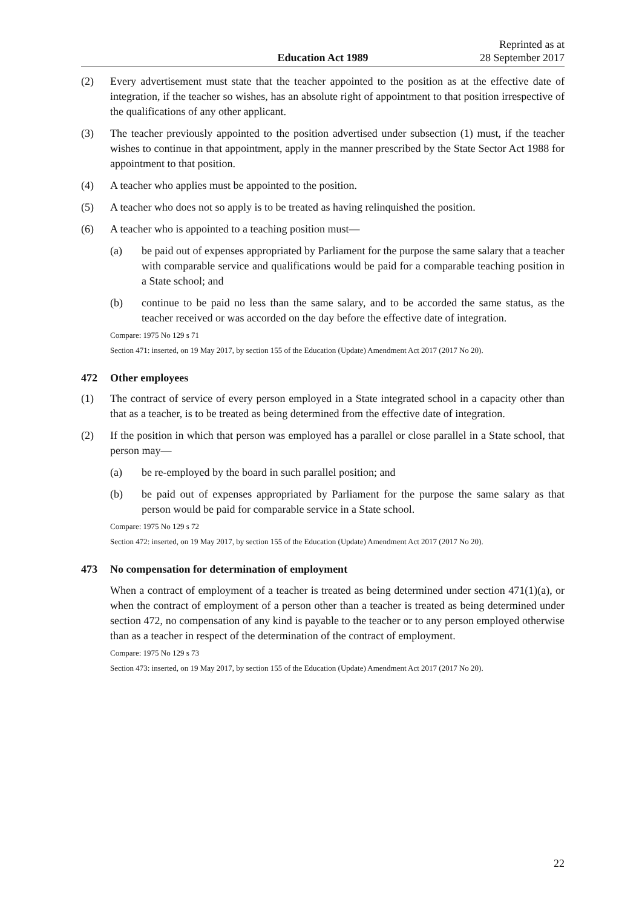Education Act 1989
Reprinted as at
28 September 2017
(2) Every advertisement must state that the teacher appointed to the position as at the effective date of integration, if the teacher so wishes, has an absolute right of appointment to that position irrespective of the qualifications of any other applicant.
(3) The teacher previously appointed to the position advertised under subsection (1) must, if the teacher wishes to continue in that appointment, apply in the manner prescribed by the State Sector Act 1988 for appointment to that position.
(4) A teacher who applies must be appointed to the position.
(5) A teacher who does not so apply is to be treated as having relinquished the position.
(6) A teacher who is appointed to a teaching position must—
(a) be paid out of expenses appropriated by Parliament for the purpose the same salary that a teacher with comparable service and qualifications would be paid for a comparable teaching position in a State school; and
(b) continue to be paid no less than the same salary, and to be accorded the same status, as the teacher received or was accorded on the day before the effective date of integration.
Compare: 1975 No 129 s 71
Section 471: inserted, on 19 May 2017, by section 155 of the Education (Update) Amendment Act 2017 (2017 No 20).
472 Other employees
(1) The contract of service of every person employed in a State integrated school in a capacity other than that as a teacher, is to be treated as being determined from the effective date of integration.
(2) If the position in which that person was employed has a parallel or close parallel in a State school, that person may—
(a) be re-employed by the board in such parallel position; and
(b) be paid out of expenses appropriated by Parliament for the purpose the same salary as that person would be paid for comparable service in a State school.
Compare: 1975 No 129 s 72
Section 472: inserted, on 19 May 2017, by section 155 of the Education (Update) Amendment Act 2017 (2017 No 20).
473 No compensation for determination of employment
When a contract of employment of a teacher is treated as being determined under section 471(1)(a), or when the contract of employment of a person other than a teacher is treated as being determined under section 472, no compensation of any kind is payable to the teacher or to any person employed otherwise than as a teacher in respect of the determination of the contract of employment.
Compare: 1975 No 129 s 73
Section 473: inserted, on 19 May 2017, by section 155 of the Education (Update) Amendment Act 2017 (2017 No 20).
22